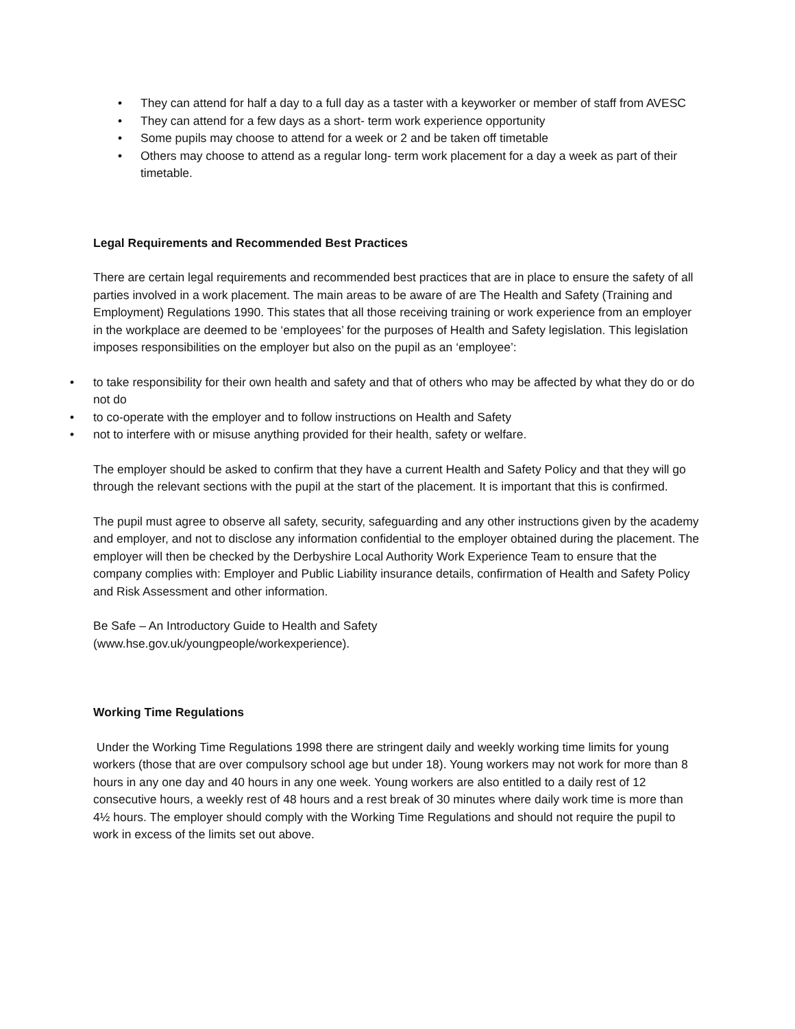• They can attend for half a day to a full day as a taster with a keyworker or member of staff from AVESC
• They can attend for a few days as a short- term work experience opportunity
• Some pupils may choose to attend for a week or 2 and be taken off timetable
• Others may choose to attend as a regular long- term work placement for a day a week as part of their timetable.
Legal Requirements and Recommended Best Practices
There are certain legal requirements and recommended best practices that are in place to ensure the safety of all parties involved in a work placement. The main areas to be aware of are The Health and Safety (Training and Employment) Regulations 1990. This states that all those receiving training or work experience from an employer in the workplace are deemed to be ‘employees’ for the purposes of Health and Safety legislation. This legislation imposes responsibilities on the employer but also on the pupil as an ‘employee’:
• to take responsibility for their own health and safety and that of others who may be affected by what they do or do not do
• to co-operate with the employer and to follow instructions on Health and Safety
• not to interfere with or misuse anything provided for their health, safety or welfare.
The employer should be asked to confirm that they have a current Health and Safety Policy and that they will go through the relevant sections with the pupil at the start of the placement. It is important that this is confirmed.
The pupil must agree to observe all safety, security, safeguarding and any other instructions given by the academy and employer, and not to disclose any information confidential to the employer obtained during the placement. The employer will then be checked by the Derbyshire Local Authority Work Experience Team to ensure that the company complies with: Employer and Public Liability insurance details, confirmation of Health and Safety Policy and Risk Assessment and other information.
Be Safe – An Introductory Guide to Health and Safety
(www.hse.gov.uk/youngpeople/workexperience).
Working Time Regulations
Under the Working Time Regulations 1998 there are stringent daily and weekly working time limits for young workers (those that are over compulsory school age but under 18). Young workers may not work for more than 8 hours in any one day and 40 hours in any one week. Young workers are also entitled to a daily rest of 12 consecutive hours, a weekly rest of 48 hours and a rest break of 30 minutes where daily work time is more than 4½ hours. The employer should comply with the Working Time Regulations and should not require the pupil to work in excess of the limits set out above.